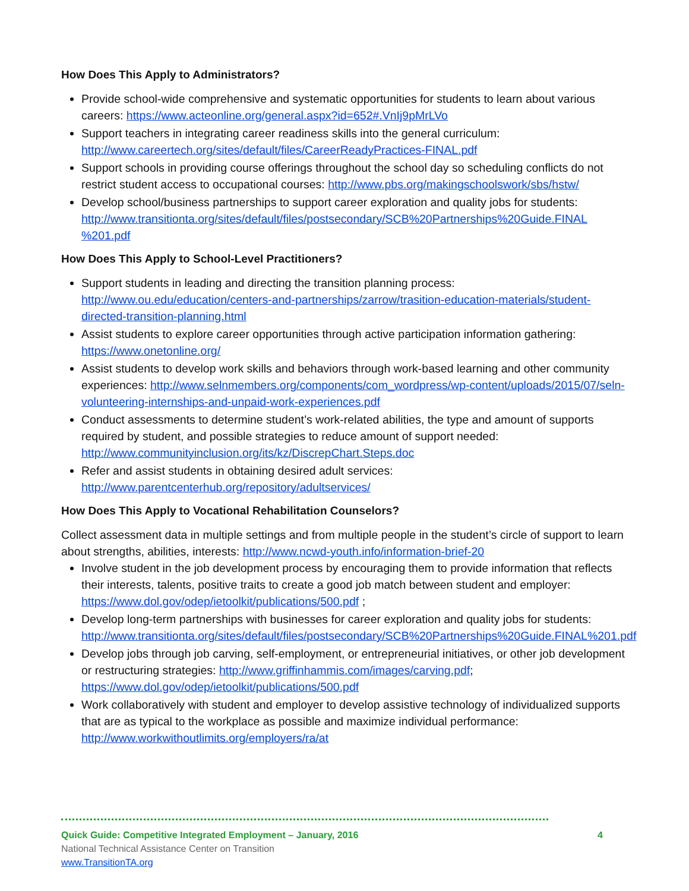How Does This Apply to Administrators?
Provide school-wide comprehensive and systematic opportunities for students to learn about various careers: https://www.acteonline.org/general.aspx?id=652#.VnIj9pMrLVo
Support teachers in integrating career readiness skills into the general curriculum: http://www.careertech.org/sites/default/files/CareerReadyPractices-FINAL.pdf
Support schools in providing course offerings throughout the school day so scheduling conflicts do not restrict student access to occupational courses: http://www.pbs.org/makingschoolswork/sbs/hstw/
Develop school/business partnerships to support career exploration and quality jobs for students: http://www.transitionta.org/sites/default/files/postsecondary/SCB%20Partnerships%20Guide.FINAL %201.pdf
How Does This Apply to School-Level Practitioners?
Support students in leading and directing the transition planning process: http://www.ou.edu/education/centers-and-partnerships/zarrow/trasition-education-materials/student-directed-transition-planning.html
Assist students to explore career opportunities through active participation information gathering: https://www.onetonline.org/
Assist students to develop work skills and behaviors through work-based learning and other community experiences: http://www.selnmembers.org/components/com_wordpress/wp-content/uploads/2015/07/seln-volunteering-internships-and-unpaid-work-experiences.pdf
Conduct assessments to determine student’s work-related abilities, the type and amount of supports required by student, and possible strategies to reduce amount of support needed: http://www.communityinclusion.org/its/kz/DiscrepChart.Steps.doc
Refer and assist students in obtaining desired adult services: http://www.parentcenterhub.org/repository/adultservices/
How Does This Apply to Vocational Rehabilitation Counselors?
Collect assessment data in multiple settings and from multiple people in the student’s circle of support to learn about strengths, abilities, interests: http://www.ncwd-youth.info/information-brief-20
Involve student in the job development process by encouraging them to provide information that reflects their interests, talents, positive traits to create a good job match between student and employer: https://www.dol.gov/odep/ietoolkit/publications/500.pdf ;
Develop long-term partnerships with businesses for career exploration and quality jobs for students: http://www.transitionta.org/sites/default/files/postsecondary/SCB%20Partnerships%20Guide.FINAL%201.pdf
Develop jobs through job carving, self-employment, or entrepreneurial initiatives, or other job development or restructuring strategies: http://www.griffinhammis.com/images/carving.pdf; https://www.dol.gov/odep/ietoolkit/publications/500.pdf
Work collaboratively with student and employer to develop assistive technology of individualized supports that are as typical to the workplace as possible and maximize individual performance: http://www.workwithoutlimits.org/employers/ra/at
Quick Guide: Competitive Integrated Employment – January, 2016 4
National Technical Assistance Center on Transition
www.TransitionTA.org